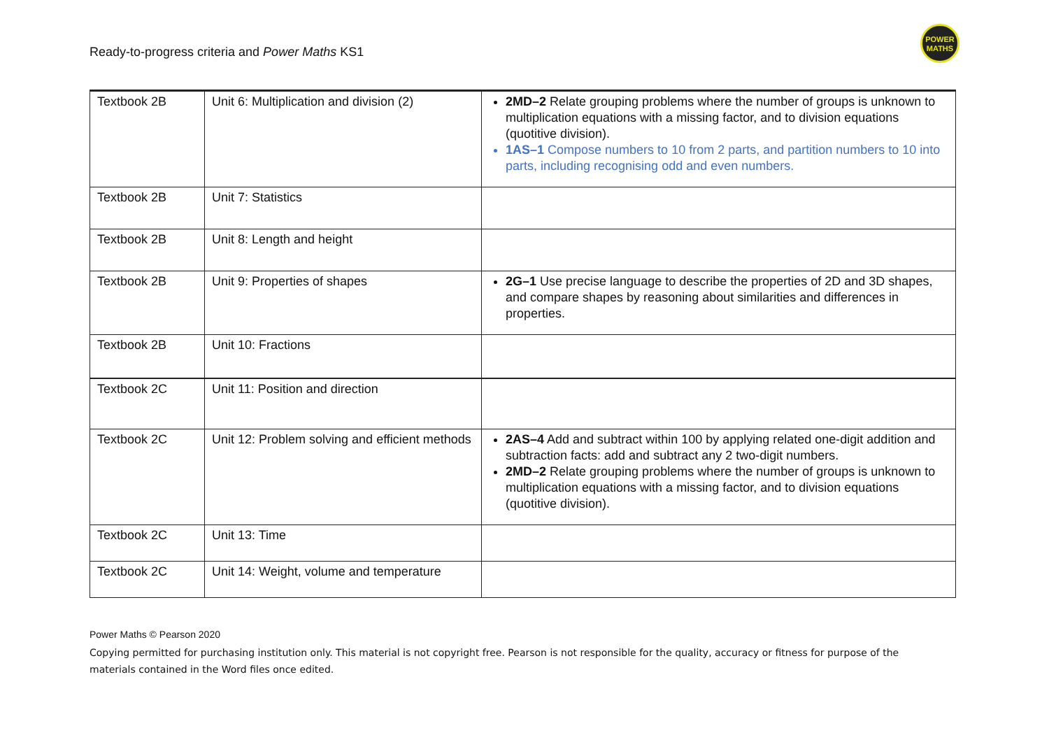Ready-to-progress criteria and Power Maths KS1
POWER
MATHS
| Textbook 2B | Unit 6: Multiplication and division (2) | 2MD–2 Relate grouping problems where the number of groups is unknown to multiplication equations with a missing factor, and to division equations (quotitive division). 1AS–1 Compose numbers to 10 from 2 parts, and partition numbers to 10 into parts, including recognising odd and even numbers. |
| Textbook 2B | Unit 7: Statistics | |
| Textbook 2B | Unit 8: Length and height | |
| Textbook 2B | Unit 9: Properties of shapes | 2G–1 Use precise language to describe the properties of 2D and 3D shapes, and compare shapes by reasoning about similarities and differences in properties. |
| Textbook 2B | Unit 10: Fractions | |
| Textbook 2C | Unit 11: Position and direction | |
| Textbook 2C | Unit 12: Problem solving and efficient methods | 2AS–4 Add and subtract within 100 by applying related one-digit addition and subtraction facts: add and subtract any 2 two-digit numbers. 2MD–2 Relate grouping problems where the number of groups is unknown to multiplication equations with a missing factor, and to division equations (quotitive division). |
| Textbook 2C | Unit 13: Time | |
| Textbook 2C | Unit 14: Weight, volume and temperature | |
Power Maths © Pearson 2020
Copying permitted for purchasing institution only. This material is not copyright free. Pearson is not responsible for the quality, accuracy or fitness for purpose of the materials contained in the Word files once edited.